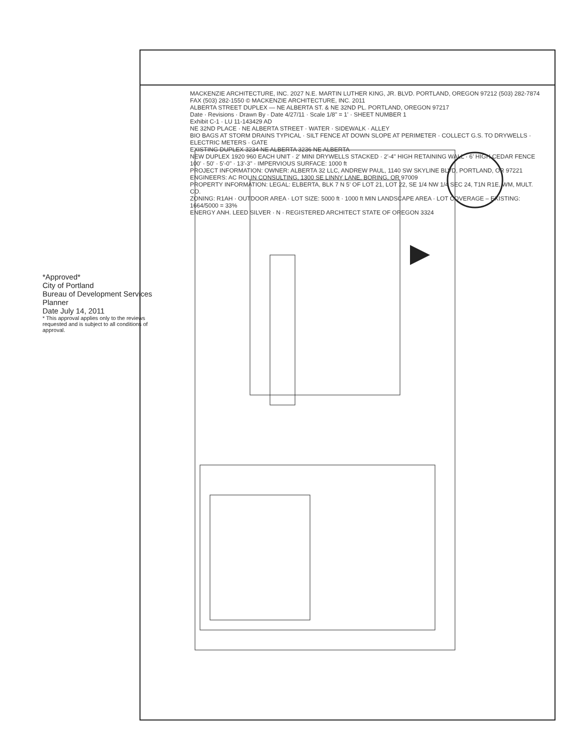*Approved*
City of Portland
Bureau of Development Services
Planner
Date July 14, 2011
* This approval applies only to the reviews requested and is subject to all conditions of approval.
MACKENZIE ARCHITECTURE, INC. 2027 N.E. MARTIN LUTHER KING, JR. BLVD. PORTLAND, OREGON 97212 (503) 282-7874 FAX (503) 282-1550 © MACKENZIE ARCHITECTURE, INC. 2011
ALBERTA STREET DUPLEX — NE ALBERTA ST. & NE 32ND PL. PORTLAND, OREGON 97217
Date · Revisions · Drawn By · Date 4/27/11 · Scale 1/8" = 1' · SHEET NUMBER 1
Exhibit C-1 · LU 11-143429 AD
NE 32ND PLACE · NE ALBERTA STREET · WATER · SIDEWALK · ALLEY
BIO BAGS AT STORM DRAINS TYPICAL · SILT FENCE AT DOWN SLOPE AT PERIMETER · COLLECT G.S. TO DRYWELLS · ELECTRIC METERS · GATE
EXISTING DUPLEX 3234 NE ALBERTA 3236 NE ALBERTA
NEW DUPLEX 1920 960 EACH UNIT · 2' MINI DRYWELLS STACKED · 2'-4" HIGH RETAINING WALL · 6' HIGH CEDAR FENCE
100' · 50' · 5'-0" · 13'-3" · IMPERVIOUS SURFACE: 1000 ft
PROJECT INFORMATION: OWNER: ALBERTA 32 LLC, ANDREW PAUL, 1140 SW SKYLINE BLVD, PORTLAND, OR 97221
ENGINEERS: AC ROLIN CONSULTING, 1300 SE LINNY LANE, BORING, OR 97009
PROPERTY INFORMATION: LEGAL: ELBERTA, BLK 7 N 5' OF LOT 21, LOT 22, SE 1/4 NW 1/4 SEC 24, T1N R1E, WM, MULT. CO.
ZONING: R1AH · OUTDOOR AREA · LOT SIZE: 5000 ft · 1000 ft MIN LANDSCAPE AREA · LOT COVERAGE – EXISTING: 1664/5000 = 33%
ENERGY ANH. LEED SILVER · N · REGISTERED ARCHITECT STATE OF OREGON 3324